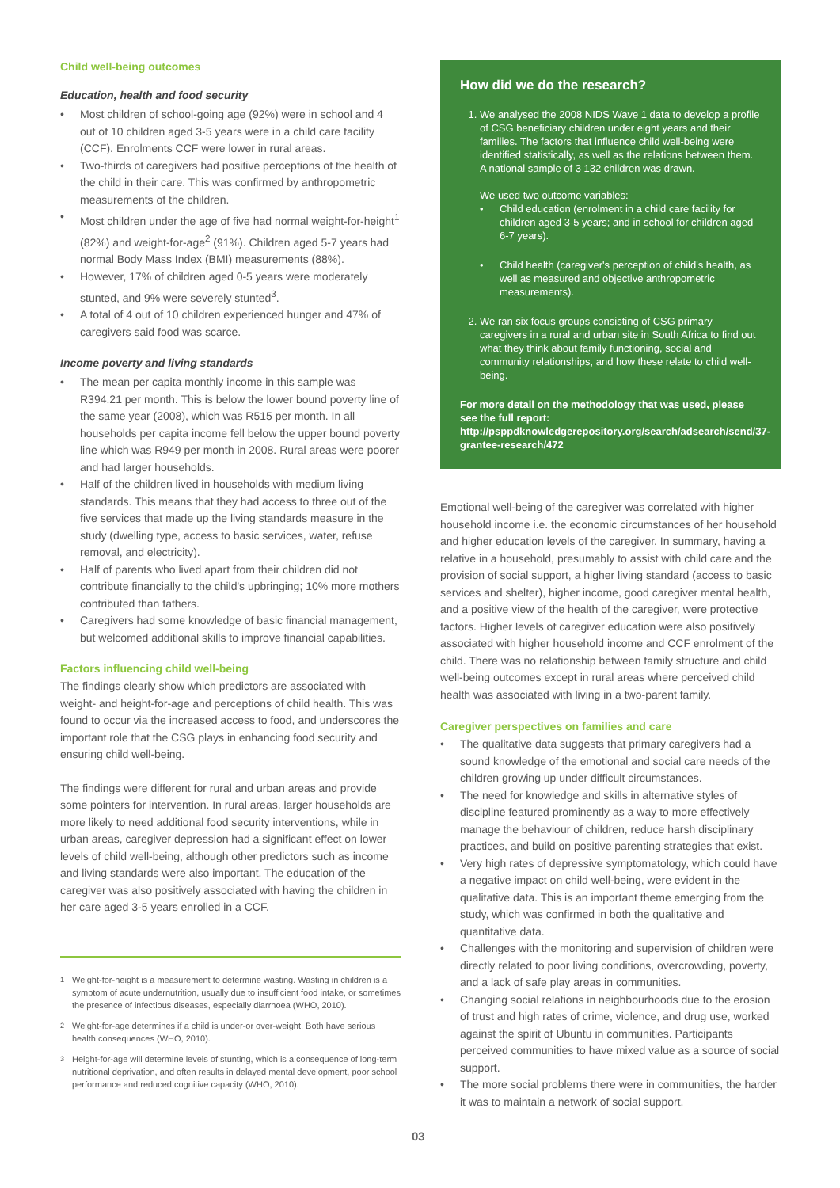Child well-being outcomes
Education, health and food security
• Most children of school-going age (92%) were in school and 4 out of 10 children aged 3-5 years were in a child care facility (CCF). Enrolments CCF were lower in rural areas.
• Two-thirds of caregivers had positive perceptions of the health of the child in their care. This was confirmed by anthropometric measurements of the children.
• Most children under the age of five had normal weight-for-height<sup>1</sup> (82%) and weight-for-age<sup>2</sup> (91%). Children aged 5-7 years had normal Body Mass Index (BMI) measurements (88%).
• However, 17% of children aged 0-5 years were moderately stunted, and 9% were severely stunted<sup>3</sup>.
• A total of 4 out of 10 children experienced hunger and 47% of caregivers said food was scarce.
Income poverty and living standards
• The mean per capita monthly income in this sample was R394.21 per month. This is below the lower bound poverty line of the same year (2008), which was R515 per month. In all households per capita income fell below the upper bound poverty line which was R949 per month in 2008. Rural areas were poorer and had larger households.
• Half of the children lived in households with medium living standards. This means that they had access to three out of the five services that made up the living standards measure in the study (dwelling type, access to basic services, water, refuse removal, and electricity).
• Half of parents who lived apart from their children did not contribute financially to the child's upbringing; 10% more mothers contributed than fathers.
• Caregivers had some knowledge of basic financial management, but welcomed additional skills to improve financial capabilities.
Factors influencing child well-being
The findings clearly show which predictors are associated with weight- and height-for-age and perceptions of child health. This was found to occur via the increased access to food, and underscores the important role that the CSG plays in enhancing food security and ensuring child well-being.
The findings were different for rural and urban areas and provide some pointers for intervention. In rural areas, larger households are more likely to need additional food security interventions, while in urban areas, caregiver depression had a significant effect on lower levels of child well-being, although other predictors such as income and living standards were also important. The education of the caregiver was also positively associated with having the children in her care aged 3-5 years enrolled in a CCF.
<sup>1</sup> Weight-for-height is a measurement to determine wasting. Wasting in children is a symptom of acute undernutrition, usually due to insufficient food intake, or sometimes the presence of infectious diseases, especially diarrhoea (WHO, 2010).
<sup>2</sup> Weight-for-age determines if a child is under-or over-weight. Both have serious health consequences (WHO, 2010).
<sup>3</sup> Height-for-age will determine levels of stunting, which is a consequence of long-term nutritional deprivation, and often results in delayed mental development, poor school performance and reduced cognitive capacity (WHO, 2010).
How did we do the research?
1. We analysed the 2008 NIDS Wave 1 data to develop a profile of CSG beneficiary children under eight years and their families. The factors that influence child well-being were identified statistically, as well as the relations between them. A national sample of 3 132 children was drawn.
We used two outcome variables:
• Child education (enrolment in a child care facility for children aged 3-5 years; and in school for children aged 6-7 years).
• Child health (caregiver's perception of child's health, as well as measured and objective anthropometric measurements).
2. We ran six focus groups consisting of CSG primary caregivers in a rural and urban site in South Africa to find out what they think about family functioning, social and community relationships, and how these relate to child well-being.
For more detail on the methodology that was used, please see the full report: http://psppdknowledgerepository.org/search/adsearch/send/37-grantee-research/472
Emotional well-being of the caregiver was correlated with higher household income i.e. the economic circumstances of her household and higher education levels of the caregiver. In summary, having a relative in a household, presumably to assist with child care and the provision of social support, a higher living standard (access to basic services and shelter), higher income, good caregiver mental health, and a positive view of the health of the caregiver, were protective factors. Higher levels of caregiver education were also positively associated with higher household income and CCF enrolment of the child. There was no relationship between family structure and child well-being outcomes except in rural areas where perceived child health was associated with living in a two-parent family.
Caregiver perspectives on families and care
• The qualitative data suggests that primary caregivers had a sound knowledge of the emotional and social care needs of the children growing up under difficult circumstances.
• The need for knowledge and skills in alternative styles of discipline featured prominently as a way to more effectively manage the behaviour of children, reduce harsh disciplinary practices, and build on positive parenting strategies that exist.
• Very high rates of depressive symptomatology, which could have a negative impact on child well-being, were evident in the qualitative data. This is an important theme emerging from the study, which was confirmed in both the qualitative and quantitative data.
• Challenges with the monitoring and supervision of children were directly related to poor living conditions, overcrowding, poverty, and a lack of safe play areas in communities.
• Changing social relations in neighbourhoods due to the erosion of trust and high rates of crime, violence, and drug use, worked against the spirit of Ubuntu in communities. Participants perceived communities to have mixed value as a source of social support.
• The more social problems there were in communities, the harder it was to maintain a network of social support.
03